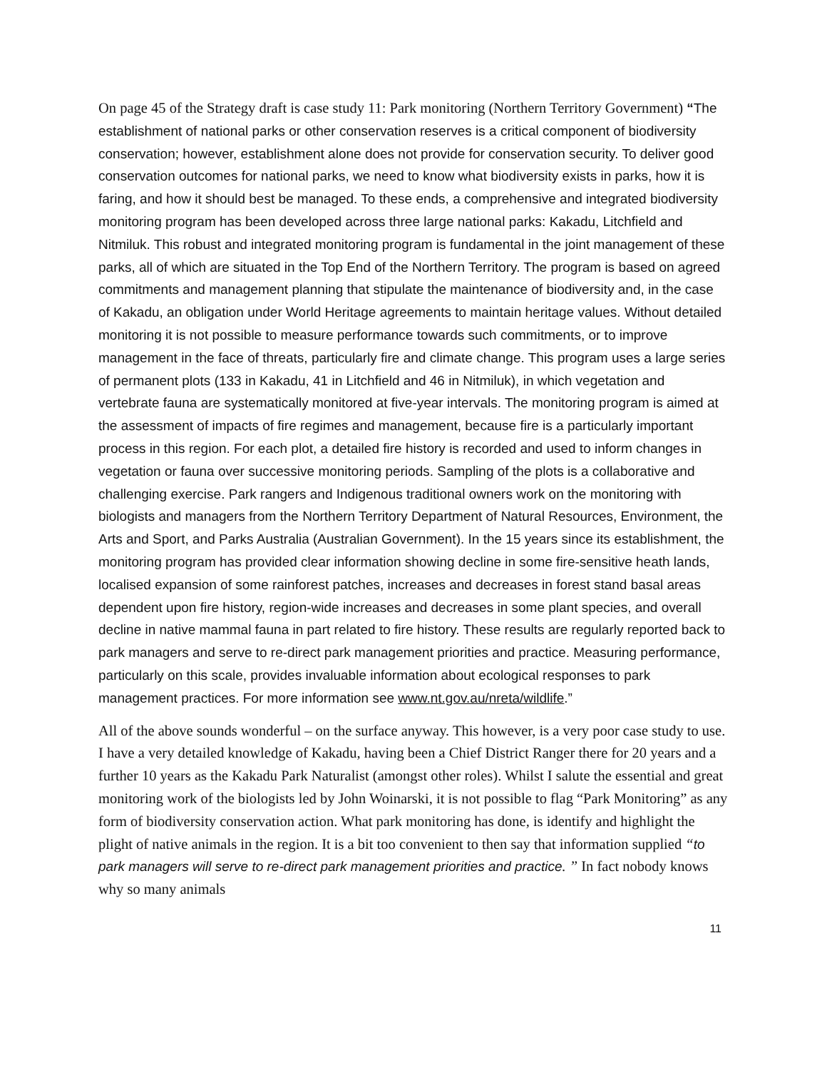On page 45 of the Strategy draft is case study 11: Park monitoring (Northern Territory Government) “The establishment of national parks or other conservation reserves is a critical component of biodiversity conservation; however, establishment alone does not provide for conservation security. To deliver good conservation outcomes for national parks, we need to know what biodiversity exists in parks, how it is faring, and how it should best be managed. To these ends, a comprehensive and integrated biodiversity monitoring program has been developed across three large national parks: Kakadu, Litchfield and Nitmiluk. This robust and integrated monitoring program is fundamental in the joint management of these parks, all of which are situated in the Top End of the Northern Territory. The program is based on agreed commitments and management planning that stipulate the maintenance of biodiversity and, in the case of Kakadu, an obligation under World Heritage agreements to maintain heritage values. Without detailed monitoring it is not possible to measure performance towards such commitments, or to improve management in the face of threats, particularly fire and climate change. This program uses a large series of permanent plots (133 in Kakadu, 41 in Litchfield and 46 in Nitmiluk), in which vegetation and vertebrate fauna are systematically monitored at five-year intervals. The monitoring program is aimed at the assessment of impacts of fire regimes and management, because fire is a particularly important process in this region. For each plot, a detailed fire history is recorded and used to inform changes in vegetation or fauna over successive monitoring periods. Sampling of the plots is a collaborative and challenging exercise. Park rangers and Indigenous traditional owners work on the monitoring with biologists and managers from the Northern Territory Department of Natural Resources, Environment, the Arts and Sport, and Parks Australia (Australian Government). In the 15 years since its establishment, the monitoring program has provided clear information showing decline in some fire-sensitive heath lands, localised expansion of some rainforest patches, increases and decreases in forest stand basal areas dependent upon fire history, region-wide increases and decreases in some plant species, and overall decline in native mammal fauna in part related to fire history. These results are regularly reported back to park managers and serve to re-direct park management priorities and practice. Measuring performance, particularly on this scale, provides invaluable information about ecological responses to park management practices. For more information see www.nt.gov.au/nreta/wildlife.”
All of the above sounds wonderful – on the surface anyway. This however, is a very poor case study to use. I have a very detailed knowledge of Kakadu, having been a Chief District Ranger there for 20 years and a further 10 years as the Kakadu Park Naturalist (amongst other roles). Whilst I salute the essential and great monitoring work of the biologists led by John Woinarski, it is not possible to flag “Park Monitoring” as any form of biodiversity conservation action. What park monitoring has done, is identify and highlight the plight of native animals in the region. It is a bit too convenient to then say that information supplied “to park managers will serve to re-direct park management priorities and practice. ” In fact nobody knows why so many animals
11